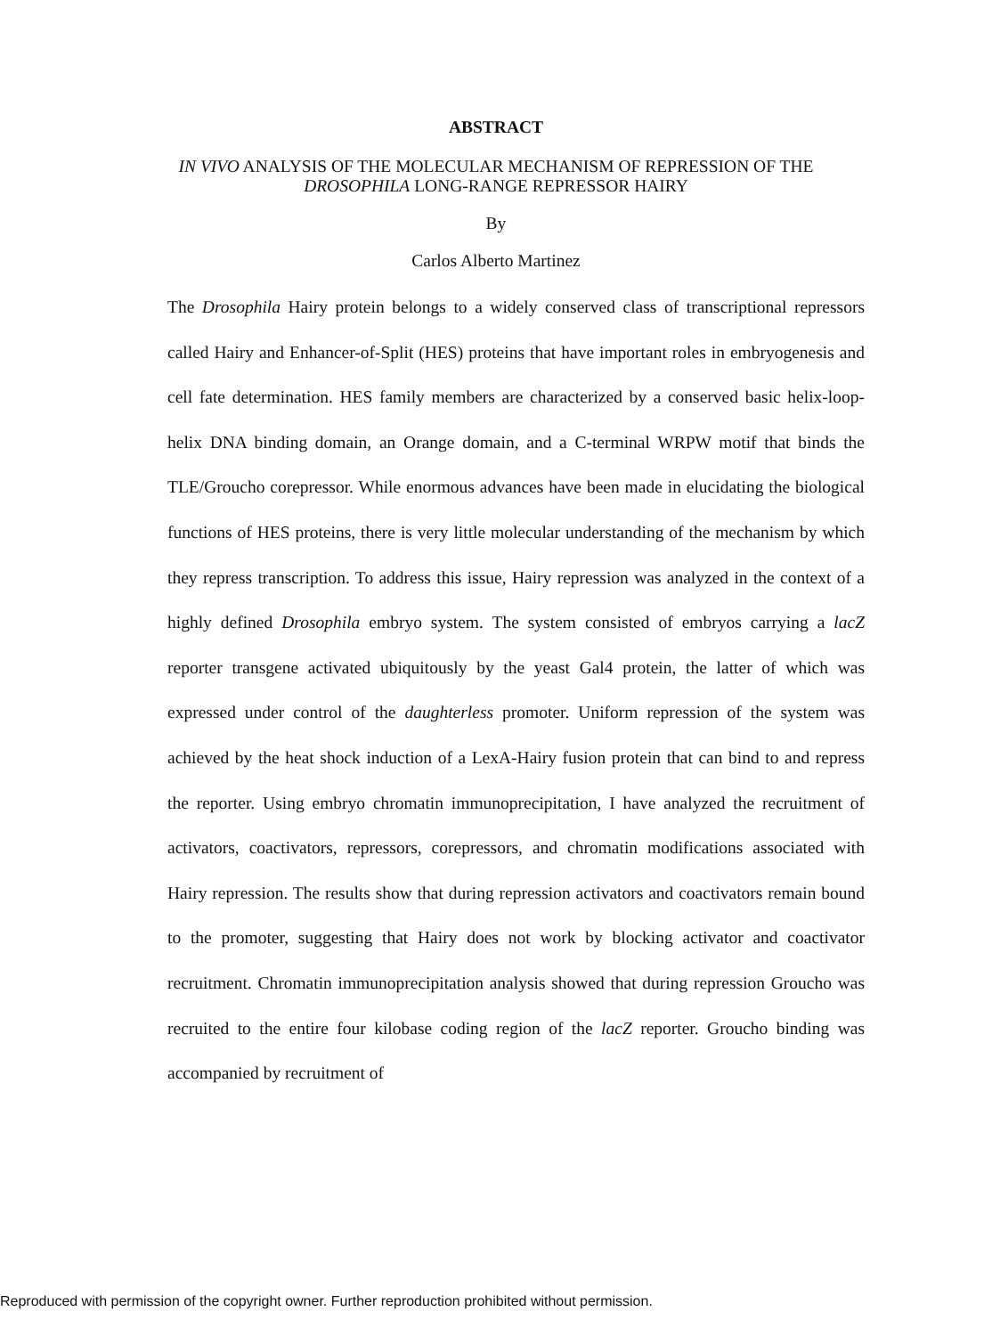ABSTRACT
IN VIVO ANALYSIS OF THE MOLECULAR MECHANISM OF REPRESSION OF THE DROSOPHILA LONG-RANGE REPRESSOR HAIRY
By
Carlos Alberto Martinez
The Drosophila Hairy protein belongs to a widely conserved class of transcriptional repressors called Hairy and Enhancer-of-Split (HES) proteins that have important roles in embryogenesis and cell fate determination. HES family members are characterized by a conserved basic helix-loop-helix DNA binding domain, an Orange domain, and a C-terminal WRPW motif that binds the TLE/Groucho corepressor. While enormous advances have been made in elucidating the biological functions of HES proteins, there is very little molecular understanding of the mechanism by which they repress transcription. To address this issue, Hairy repression was analyzed in the context of a highly defined Drosophila embryo system. The system consisted of embryos carrying a lacZ reporter transgene activated ubiquitously by the yeast Gal4 protein, the latter of which was expressed under control of the daughterless promoter. Uniform repression of the system was achieved by the heat shock induction of a LexA-Hairy fusion protein that can bind to and repress the reporter. Using embryo chromatin immunoprecipitation, I have analyzed the recruitment of activators, coactivators, repressors, corepressors, and chromatin modifications associated with Hairy repression. The results show that during repression activators and coactivators remain bound to the promoter, suggesting that Hairy does not work by blocking activator and coactivator recruitment. Chromatin immunoprecipitation analysis showed that during repression Groucho was recruited to the entire four kilobase coding region of the lacZ reporter. Groucho binding was accompanied by recruitment of
Reproduced with permission of the copyright owner. Further reproduction prohibited without permission.